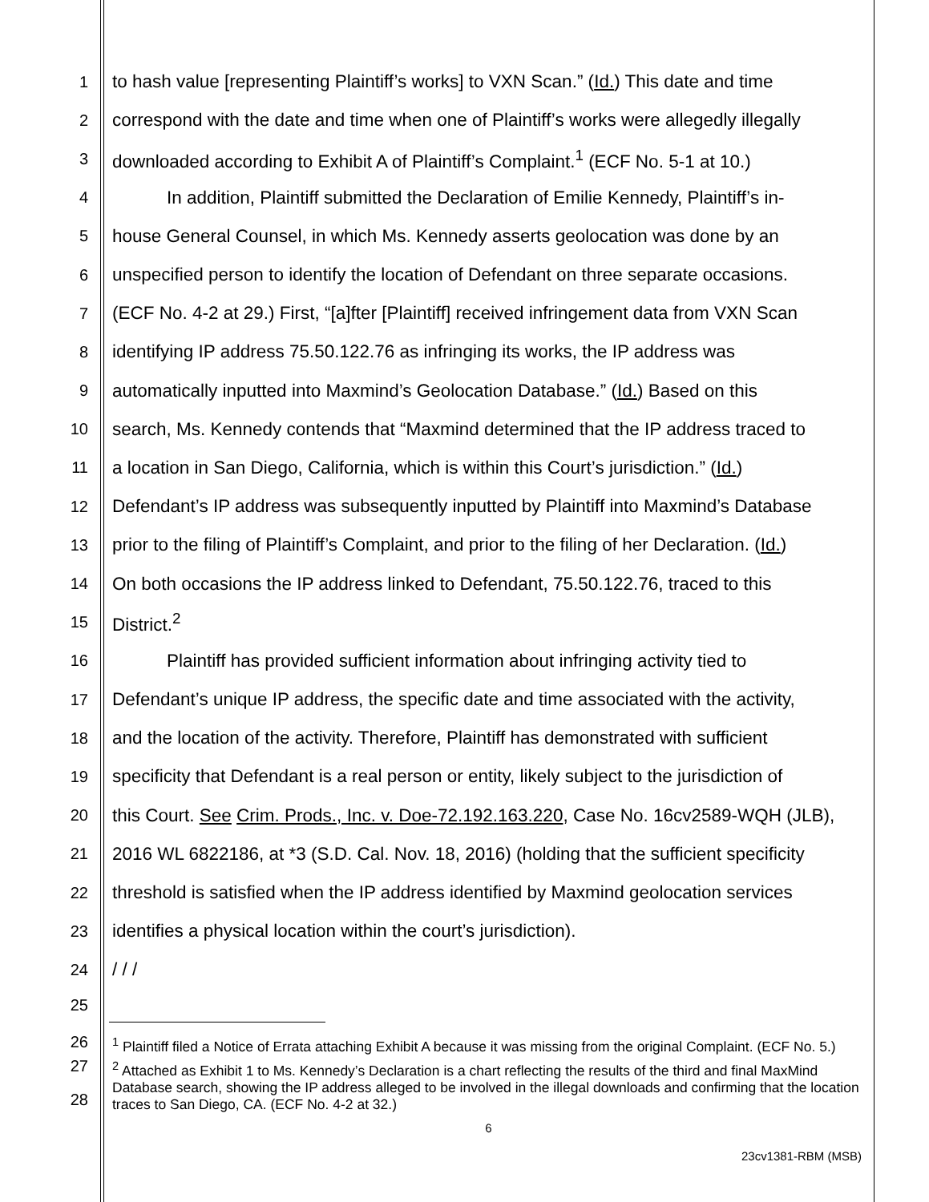1 to hash value [representing Plaintiff’s works] to VXN Scan.” (Id.) This date and time
2 correspond with the date and time when one of Plaintiff’s works were allegedly illegally
3 downloaded according to Exhibit A of Plaintiff’s Complaint.<sup>1</sup> (ECF No. 5-1 at 10.)
4 In addition, Plaintiff submitted the Declaration of Emilie Kennedy, Plaintiff’s in-
5 house General Counsel, in which Ms. Kennedy asserts geolocation was done by an
6 unspecified person to identify the location of Defendant on three separate occasions.
7 (ECF No. 4-2 at 29.) First, “[a]fter [Plaintiff] received infringement data from VXN Scan
8 identifying IP address 75.50.122.76 as infringing its works, the IP address was
9 automatically inputted into Maxmind’s Geolocation Database.” (Id.) Based on this
10 search, Ms. Kennedy contends that “Maxmind determined that the IP address traced to
11 a location in San Diego, California, which is within this Court’s jurisdiction.” (Id.)
12 Defendant’s IP address was subsequently inputted by Plaintiff into Maxmind’s Database
13 prior to the filing of Plaintiff’s Complaint, and prior to the filing of her Declaration. (Id.)
14 On both occasions the IP address linked to Defendant, 75.50.122.76, traced to this
15 District.<sup>2</sup>
16 Plaintiff has provided sufficient information about infringing activity tied to
17 Defendant’s unique IP address, the specific date and time associated with the activity,
18 and the location of the activity. Therefore, Plaintiff has demonstrated with sufficient
19 specificity that Defendant is a real person or entity, likely subject to the jurisdiction of
20 this Court. See Crim. Prods., Inc. v. Doe-72.192.163.220, Case No. 16cv2589-WQH (JLB),
21 2016 WL 6822186, at *3 (S.D. Cal. Nov. 18, 2016) (holding that the sufficient specificity
22 threshold is satisfied when the IP address identified by Maxmind geolocation services
23 identifies a physical location within the court’s jurisdiction).
24 / / /
25
26 <sup>1</sup> Plaintiff filed a Notice of Errata attaching Exhibit A because it was missing from the original Complaint. (ECF No. 5.)
27
28
<sup>2</sup> Attached as Exhibit 1 to Ms. Kennedy’s Declaration is a chart reflecting the results of the third and final MaxMind Database search, showing the IP address alleged to be involved in the illegal downloads and confirming that the location traces to San Diego, CA. (ECF No. 4-2 at 32.)
6
23cv1381-RBM (MSB)